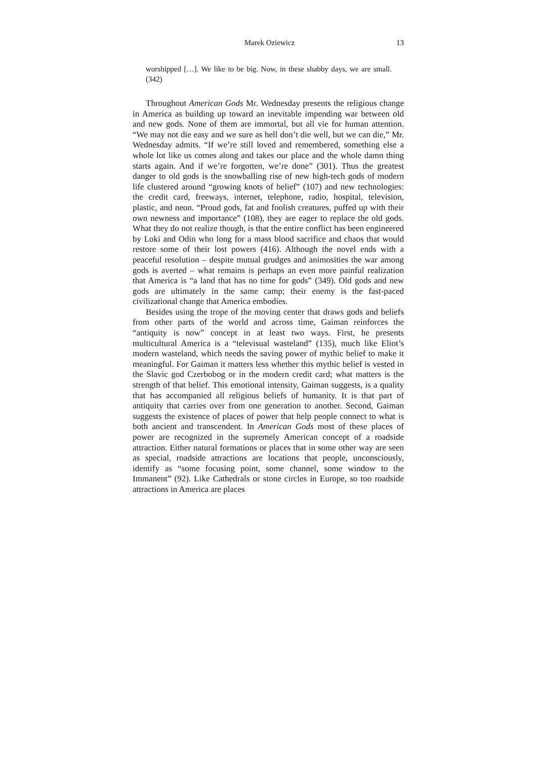Marek Oziewicz 13
worshipped […]. We like to be big. Now, in these shabby days, we are small. (342)
Throughout American Gods Mr. Wednesday presents the religious change in America as building up toward an inevitable impending war between old and new gods. None of them are immortal, but all vie for human attention. “We may not die easy and we sure as hell don’t die well, but we can die,” Mr. Wednesday admits. “If we’re still loved and remembered, something else a whole lot like us comes along and takes our place and the whole damn thing starts again. And if we’re forgotten, we’re done” (301). Thus the greatest danger to old gods is the snowballing rise of new high-tech gods of modern life clustered around “growing knots of belief” (107) and new technologies: the credit card, freeways, internet, telephone, radio, hospital, television, plastic, and neon. “Proud gods, fat and foolish creatures, puffed up with their own newness and importance” (108), they are eager to replace the old gods. What they do not realize though, is that the entire conflict has been engineered by Loki and Odin who long for a mass blood sacrifice and chaos that would restore some of their lost powers (416). Although the novel ends with a peaceful resolution – despite mutual grudges and animosities the war among gods is averted – what remains is perhaps an even more painful realization that America is “a land that has no time for gods” (349). Old gods and new gods are ultimately in the same camp; their enemy is the fast-paced civilizational change that America embodies.
Besides using the trope of the moving center that draws gods and beliefs from other parts of the world and across time, Gaiman reinforces the “antiquity is now” concept in at least two ways. First, he presents multicultural America is a “televisual wasteland” (135), much like Eliot’s modern wasteland, which needs the saving power of mythic belief to make it meaningful. For Gaiman it matters less whether this mythic belief is vested in the Slavic god Czerbobog or in the modern credit card; what matters is the strength of that belief. This emotional intensity, Gaiman suggests, is a quality that has accompanied all religious beliefs of humanity. It is that part of antiquity that carries over from one generation to another. Second, Gaiman suggests the existence of places of power that help people connect to what is both ancient and transcendent. In American Gods most of these places of power are recognized in the supremely American concept of a roadside attraction. Either natural formations or places that in some other way are seen as special, roadside attractions are locations that people, unconsciously, identify as “some focusing point, some channel, some window to the Immanent” (92). Like Cathedrals or stone circles in Europe, so too roadside attractions in America are places